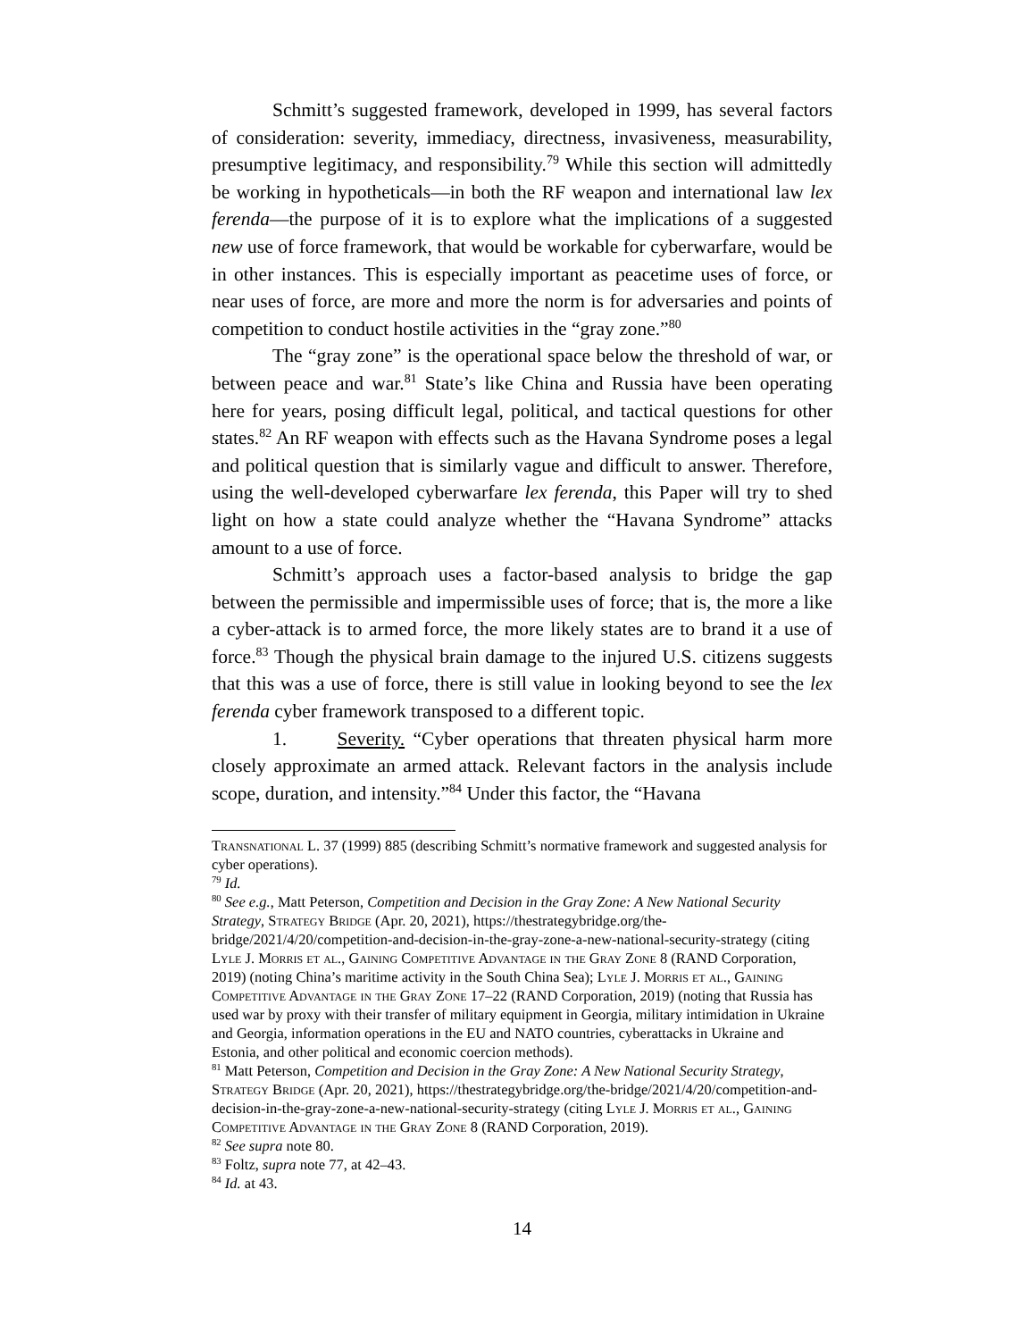Schmitt’s suggested framework, developed in 1999, has several factors of consideration: severity, immediacy, directness, invasiveness, measurability, presumptive legitimacy, and responsibility.<sup>79</sup> While this section will admittedly be working in hypotheticals—in both the RF weapon and international law lex ferenda—the purpose of it is to explore what the implications of a suggested new use of force framework, that would be workable for cyberwarfare, would be in other instances. This is especially important as peacetime uses of force, or near uses of force, are more and more the norm is for adversaries and points of competition to conduct hostile activities in the “gray zone.”<sup>80</sup>
The “gray zone” is the operational space below the threshold of war, or between peace and war.<sup>81</sup> State’s like China and Russia have been operating here for years, posing difficult legal, political, and tactical questions for other states.<sup>82</sup> An RF weapon with effects such as the Havana Syndrome poses a legal and political question that is similarly vague and difficult to answer. Therefore, using the well-developed cyberwarfare lex ferenda, this Paper will try to shed light on how a state could analyze whether the “Havana Syndrome” attacks amount to a use of force.
Schmitt’s approach uses a factor-based analysis to bridge the gap between the permissible and impermissible uses of force; that is, the more a like a cyber-attack is to armed force, the more likely states are to brand it a use of force.<sup>83</sup> Though the physical brain damage to the injured U.S. citizens suggests that this was a use of force, there is still value in looking beyond to see the lex ferenda cyber framework transposed to a different topic.
1. Severity. “Cyber operations that threaten physical harm more closely approximate an armed attack. Relevant factors in the analysis include scope, duration, and intensity.”<sup>84</sup> Under this factor, the “Havana
Transnational L. 37 (1999) 885 (describing Schmitt’s normative framework and suggested analysis for cyber operations).
<sup>79</sup> Id.
<sup>80</sup> See e.g., Matt Peterson, Competition and Decision in the Gray Zone: A New National Security Strategy, Strategy Bridge (Apr. 20, 2021), https://thestrategybridge.org/the-bridge/2021/4/20/competition-and-decision-in-the-gray-zone-a-new-national-security-strategy (citing Lyle J. Morris et al., Gaining Competitive Advantage in the Gray Zone 8 (RAND Corporation, 2019) (noting China’s maritime activity in the South China Sea); Lyle J. Morris et al., Gaining Competitive Advantage in the Gray Zone 17–22 (RAND Corporation, 2019) (noting that Russia has used war by proxy with their transfer of military equipment in Georgia, military intimidation in Ukraine and Georgia, information operations in the EU and NATO countries, cyberattacks in Ukraine and Estonia, and other political and economic coercion methods).
<sup>81</sup> Matt Peterson, Competition and Decision in the Gray Zone: A New National Security Strategy, Strategy Bridge (Apr. 20, 2021), https://thestrategybridge.org/the-bridge/2021/4/20/competition-and-decision-in-the-gray-zone-a-new-national-security-strategy (citing Lyle J. Morris et al., Gaining Competitive Advantage in the Gray Zone 8 (RAND Corporation, 2019).
<sup>82</sup> See supra note 80.
<sup>83</sup> Foltz, supra note 77, at 42–43.
<sup>84</sup> Id. at 43.
14